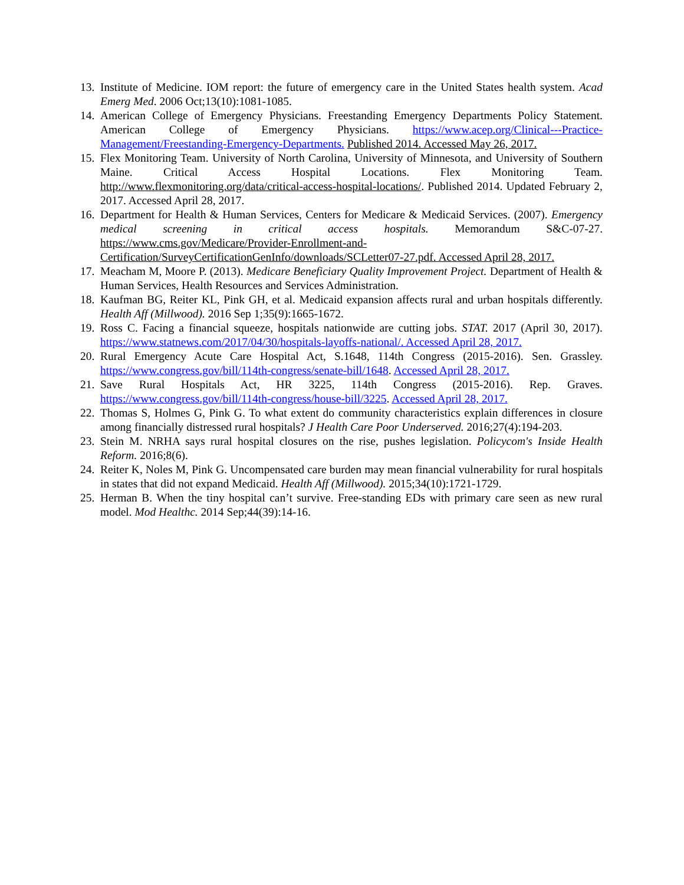13. Institute of Medicine. IOM report: the future of emergency care in the United States health system. Acad Emerg Med. 2006 Oct;13(10):1081-1085.
14. American College of Emergency Physicians. Freestanding Emergency Departments Policy Statement. American College of Emergency Physicians. https://www.acep.org/Clinical---Practice-Management/Freestanding-Emergency-Departments. Published 2014. Accessed May 26, 2017.
15. Flex Monitoring Team. University of North Carolina, University of Minnesota, and University of Southern Maine. Critical Access Hospital Locations. Flex Monitoring Team. http://www.flexmonitoring.org/data/critical-access-hospital-locations/. Published 2014. Updated February 2, 2017. Accessed April 28, 2017.
16. Department for Health & Human Services, Centers for Medicare & Medicaid Services. (2007). Emergency medical screening in critical access hospitals. Memorandum S&C-07-27. https://www.cms.gov/Medicare/Provider-Enrollment-and-Certification/SurveyCertificationGenInfo/downloads/SCLetter07-27.pdf. Accessed April 28, 2017.
17. Meacham M, Moore P. (2013). Medicare Beneficiary Quality Improvement Project. Department of Health & Human Services, Health Resources and Services Administration.
18. Kaufman BG, Reiter KL, Pink GH, et al. Medicaid expansion affects rural and urban hospitals differently. Health Aff (Millwood). 2016 Sep 1;35(9):1665-1672.
19. Ross C. Facing a financial squeeze, hospitals nationwide are cutting jobs. STAT. 2017 (April 30, 2017). https://www.statnews.com/2017/04/30/hospitals-layoffs-national/. Accessed April 28, 2017.
20. Rural Emergency Acute Care Hospital Act, S.1648, 114th Congress (2015-2016). Sen. Grassley. https://www.congress.gov/bill/114th-congress/senate-bill/1648. Accessed April 28, 2017.
21. Save Rural Hospitals Act, HR 3225, 114th Congress (2015-2016). Rep. Graves. https://www.congress.gov/bill/114th-congress/house-bill/3225. Accessed April 28, 2017.
22. Thomas S, Holmes G, Pink G. To what extent do community characteristics explain differences in closure among financially distressed rural hospitals? J Health Care Poor Underserved. 2016;27(4):194-203.
23. Stein M. NRHA says rural hospital closures on the rise, pushes legislation. Policycom's Inside Health Reform. 2016;8(6).
24. Reiter K, Noles M, Pink G. Uncompensated care burden may mean financial vulnerability for rural hospitals in states that did not expand Medicaid. Health Aff (Millwood). 2015;34(10):1721-1729.
25. Herman B. When the tiny hospital can’t survive. Free-standing EDs with primary care seen as new rural model. Mod Healthc. 2014 Sep;44(39):14-16.